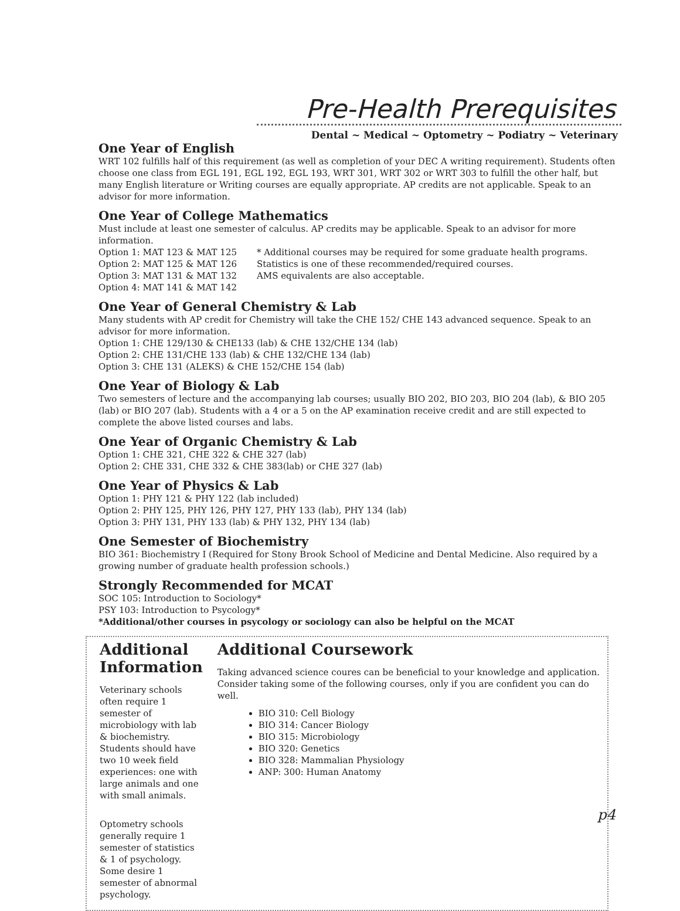Pre-Health Prerequisites
Dental ~ Medical ~ Optometry ~ Podiatry ~ Veterinary
One Year of English
WRT 102 fulfills half of this requirement (as well as completion of your DEC A writing requirement). Students often choose one class from EGL 191, EGL 192, EGL 193, WRT 301, WRT 302 or WRT 303 to fulfill the other half, but many English literature or Writing courses are equally appropriate. AP credits are not applicable. Speak to an advisor for more information.
One Year of College Mathematics
Must include at least one semester of calculus. AP credits may be applicable. Speak to an advisor for more information.
Option 1: MAT 123 & MAT 125
Option 2: MAT 125 & MAT 126
Option 3: MAT 131 & MAT 132
Option 4: MAT 141 & MAT 142
* Additional courses may be required for some graduate health programs.
Statistics is one of these recommended/required courses.
AMS equivalents are also acceptable.
One Year of General Chemistry & Lab
Many students with AP credit for Chemistry will take the CHE 152/ CHE 143 advanced sequence. Speak to an advisor for more information.
Option 1: CHE 129/130 & CHE133 (lab) & CHE 132/CHE 134 (lab)
Option 2: CHE 131/CHE 133 (lab) & CHE 132/CHE 134 (lab)
Option 3: CHE 131 (ALEKS) & CHE 152/CHE 154 (lab)
One Year of Biology & Lab
Two semesters of lecture and the accompanying lab courses; usually BIO 202, BIO 203, BIO 204 (lab), & BIO 205 (lab) or BIO 207 (lab). Students with a 4 or a 5 on the AP examination receive credit and are still expected to complete the above listed courses and labs.
One Year of Organic Chemistry & Lab
Option 1: CHE 321, CHE 322 & CHE 327 (lab)
Option 2: CHE 331, CHE 332 & CHE 383(lab) or CHE 327 (lab)
One Year of Physics & Lab
Option 1: PHY 121 & PHY 122 (lab included)
Option 2: PHY 125, PHY 126, PHY 127, PHY 133 (lab), PHY 134 (lab)
Option 3: PHY 131, PHY 133 (lab) & PHY 132, PHY 134 (lab)
One Semester of Biochemistry
BIO 361: Biochemistry I (Required for Stony Brook School of Medicine and Dental Medicine. Also required by a growing number of graduate health profession schools.)
Strongly Recommended for MCAT
SOC 105: Introduction to Sociology*
PSY 103: Introduction to Psycology*
*Additional/other courses in psycology or sociology can also be helpful on the MCAT
Additional Information
Veterinary schools often require 1 semester of microbiology with lab & biochemistry. Students should have two 10 week field experiences: one with large animals and one with small animals.
Optometry schools generally require 1 semester of statistics & 1 of psychology. Some desire 1 semester of abnormal psychology.
Additional Coursework
Taking advanced science coures can be beneficial to your knowledge and application. Consider taking some of the following courses, only if you are confident you can do well.
BIO 310: Cell Biology
BIO 314: Cancer Biology
BIO 315: Microbiology
BIO 320: Genetics
BIO 328: Mammalian Physiology
ANP: 300: Human Anatomy
p4